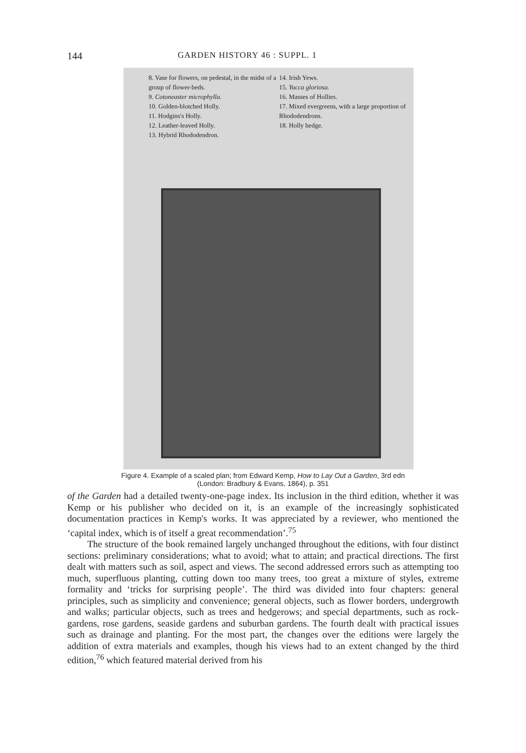144 GARDEN HISTORY 46 : SUPPL. 1
8. Vase for flowers, on pedestal, in the midst of a group of flower-beds.
9. Cotoneaster microphylla.
10. Golden-blotched Holly.
11. Hodgins's Holly.
12. Leather-leaved Holly.
13. Hybrid Rhododendron.
14. Irish Yews.
15. Yucca gloriosa.
16. Masses of Hollies.
17. Mixed evergreens, with a large proportion of Rhododendrons.
18. Holly hedge.
Figure 4. Example of a scaled plan; from Edward Kemp, How to Lay Out a Garden, 3rd edn
(London: Bradbury & Evans, 1864), p. 351
of the Garden had a detailed twenty-one-page index. Its inclusion in the third edition, whether it was Kemp or his publisher who decided on it, is an example of the increasingly sophisticated documentation practices in Kemp's works. It was appreciated by a reviewer, who mentioned the ‘capital index, which is of itself a great recommendation’.<sup>75</sup>
The structure of the book remained largely unchanged throughout the editions, with four distinct sections: preliminary considerations; what to avoid; what to attain; and practical directions. The first dealt with matters such as soil, aspect and views. The second addressed errors such as attempting too much, superfluous planting, cutting down too many trees, too great a mixture of styles, extreme formality and ‘tricks for surprising people’. The third was divided into four chapters: general principles, such as simplicity and convenience; general objects, such as flower borders, undergrowth and walks; particular objects, such as trees and hedgerows; and special departments, such as rock-gardens, rose gardens, seaside gardens and suburban gardens. The fourth dealt with practical issues such as drainage and planting. For the most part, the changes over the editions were largely the addition of extra materials and examples, though his views had to an extent changed by the third edition,<sup>76</sup> which featured material derived from his